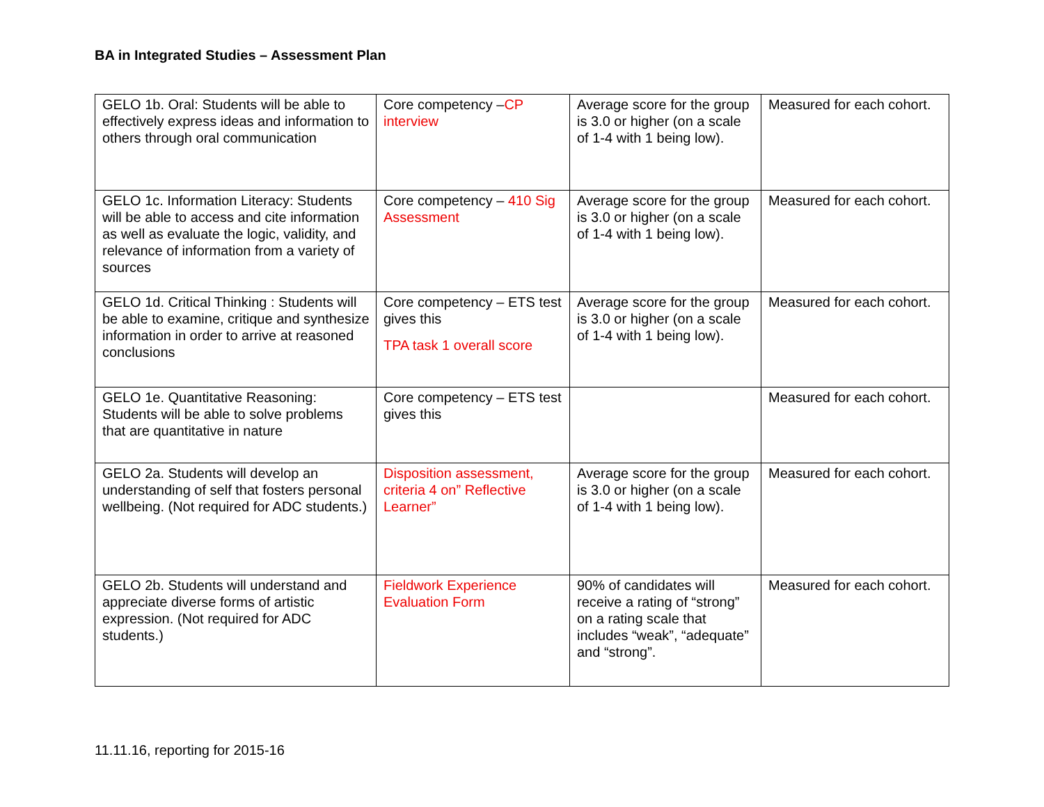BA in Integrated Studies – Assessment Plan
| GELO 1b. Oral: Students will be able to effectively express ideas and information to others through oral communication | Core competency – CP interview | Average score for the group is 3.0 or higher (on a scale of 1-4 with 1 being low). | Measured for each cohort. |
| GELO 1c. Information Literacy: Students will be able to access and cite information as well as evaluate the logic, validity, and relevance of information from a variety of sources | Core competency – 410 Sig Assessment | Average score for the group is 3.0 or higher (on a scale of 1-4 with 1 being low). | Measured for each cohort. |
| GELO 1d. Critical Thinking : Students will be able to examine, critique and synthesize information in order to arrive at reasoned conclusions | Core competency – ETS test gives this TPA task 1 overall score | Average score for the group is 3.0 or higher (on a scale of 1-4 with 1 being low). | Measured for each cohort. |
| GELO 1e. Quantitative Reasoning: Students will be able to solve problems that are quantitative in nature | Core competency – ETS test gives this | | Measured for each cohort. |
| GELO 2a. Students will develop an understanding of self that fosters personal wellbeing. (Not required for ADC students.) | Disposition assessment, criteria 4 on” Reflective Learner” | Average score for the group is 3.0 or higher (on a scale of 1-4 with 1 being low). | Measured for each cohort. |
| GELO 2b. Students will understand and appreciate diverse forms of artistic expression. (Not required for ADC students.) | Fieldwork Experience Evaluation Form | 90% of candidates will receive a rating of “strong” on a rating scale that includes “weak”, “adequate” and “strong”. | Measured for each cohort. |
11.11.16, reporting for 2015-16